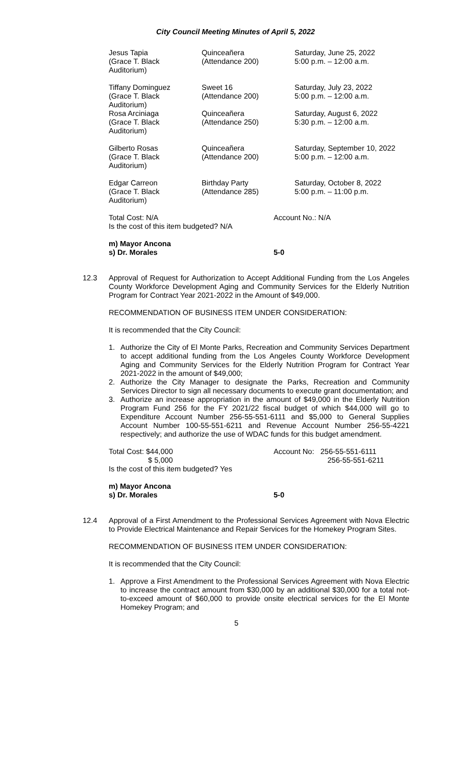City Council Meeting Minutes of April 5, 2022
| Jesus Tapia (Grace T. Black Auditorium) | Quinceañera (Attendance 200) | Saturday, June 25, 2022 5:00 p.m. – 12:00 a.m. |
| Tiffany Dominguez (Grace T. Black Auditorium) | Sweet 16 (Attendance 200) | Saturday, July 23, 2022 5:00 p.m. – 12:00 a.m. |
| Rosa Arciniaga (Grace T. Black Auditorium) | Quinceañera (Attendance 250) | Saturday, August 6, 2022 5:30 p.m. – 12:00 a.m. |
| Gilberto Rosas (Grace T. Black Auditorium) | Quinceañera (Attendance 200) | Saturday, September 10, 2022 5:00 p.m. – 12:00 a.m. |
| Edgar Carreon (Grace T. Black Auditorium) | Birthday Party (Attendance 285) | Saturday, October 8, 2022 5:00 p.m. – 11:00 p.m. |
Total Cost: N/A
Is the cost of this item budgeted? N/A
Account No.: N/A
m) Mayor Ancona
s) Dr. Morales
5-0
12.3 Approval of Request for Authorization to Accept Additional Funding from the Los Angeles County Workforce Development Aging and Community Services for the Elderly Nutrition Program for Contract Year 2021-2022 in the Amount of $49,000.
RECOMMENDATION OF BUSINESS ITEM UNDER CONSIDERATION:
It is recommended that the City Council:
1. Authorize the City of El Monte Parks, Recreation and Community Services Department to accept additional funding from the Los Angeles County Workforce Development Aging and Community Services for the Elderly Nutrition Program for Contract Year 2021-2022 in the amount of $49,000;
2. Authorize the City Manager to designate the Parks, Recreation and Community Services Director to sign all necessary documents to execute grant documentation; and
3. Authorize an increase appropriation in the amount of $49,000 in the Elderly Nutrition Program Fund 256 for the FY 2021/22 fiscal budget of which $44,000 will go to Expenditure Account Number 256-55-551-6111 and $5,000 to General Supplies Account Number 100-55-551-6211 and Revenue Account Number 256-55-4221 respectively; and authorize the use of WDAC funds for this budget amendment.
Total Cost: $44,000
$ 5,000
Is the cost of this item budgeted? Yes
Account No: 256-55-551-6111
256-55-551-6211
m) Mayor Ancona
s) Dr. Morales
5-0
12.4 Approval of a First Amendment to the Professional Services Agreement with Nova Electric to Provide Electrical Maintenance and Repair Services for the Homekey Program Sites.
RECOMMENDATION OF BUSINESS ITEM UNDER CONSIDERATION:
It is recommended that the City Council:
1. Approve a First Amendment to the Professional Services Agreement with Nova Electric to increase the contract amount from $30,000 by an additional $30,000 for a total not-to-exceed amount of $60,000 to provide onsite electrical services for the El Monte Homekey Program; and
5